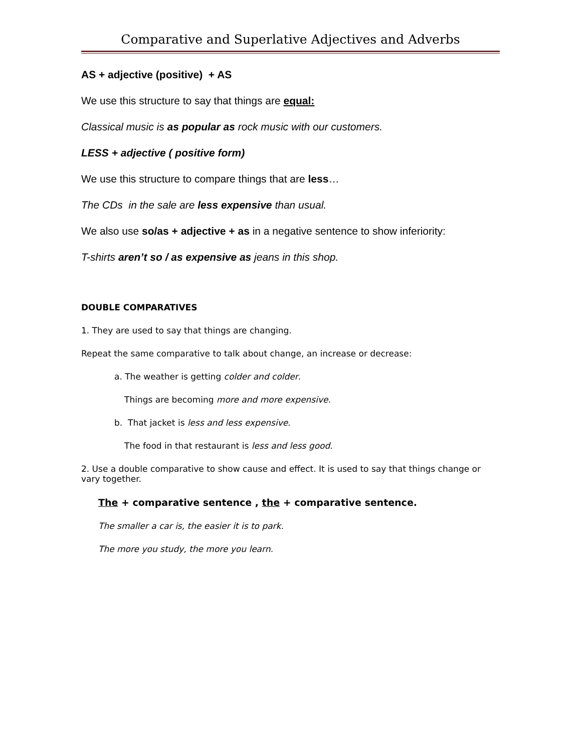Comparative and Superlative Adjectives and Adverbs
AS + adjective (positive) + AS
We use this structure to say that things are equal:
Classical music is as popular as rock music with our customers.
LESS + adjective ( positive form)
We use this structure to compare things that are less…
The CDs in the sale are less expensive than usual.
We also use so/as + adjective + as in a negative sentence to show inferiority:
T-shirts aren’t so / as expensive as jeans in this shop.
DOUBLE COMPARATIVES
1. They are used to say that things are changing.
Repeat the same comparative to talk about change, an increase or decrease:
a. The weather is getting colder and colder.
Things are becoming more and more expensive.
b. That jacket is less and less expensive.
The food in that restaurant is less and less good.
2. Use a double comparative to show cause and effect. It is used to say that things change or vary together.
The + comparative sentence , the + comparative sentence.
The smaller a car is, the easier it is to park.
The more you study, the more you learn.